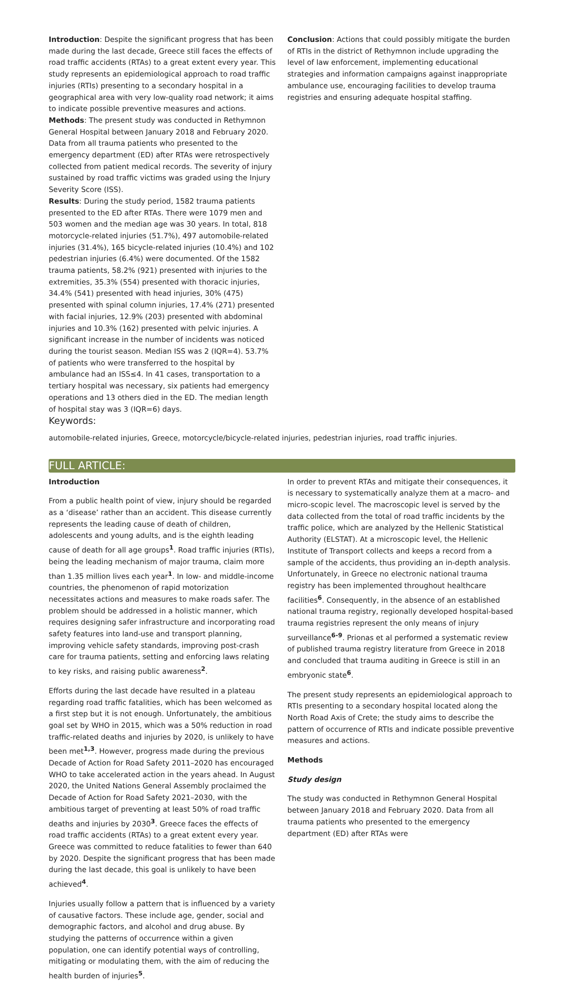Introduction: Despite the significant progress that has been made during the last decade, Greece still faces the effects of road traffic accidents (RTAs) to a great extent every year. This study represents an epidemiological approach to road traffic injuries (RTIs) presenting to a secondary hospital in a geographical area with very low-quality road network; it aims to indicate possible preventive measures and actions.
Methods: The present study was conducted in Rethymnon General Hospital between January 2018 and February 2020. Data from all trauma patients who presented to the emergency department (ED) after RTAs were retrospectively collected from patient medical records. The severity of injury sustained by road traffic victims was graded using the Injury Severity Score (ISS).
Results: During the study period, 1582 trauma patients presented to the ED after RTAs. There were 1079 men and 503 women and the median age was 30 years. In total, 818 motorcycle-related injuries (51.7%), 497 automobile-related injuries (31.4%), 165 bicycle-related injuries (10.4%) and 102 pedestrian injuries (6.4%) were documented. Of the 1582 trauma patients, 58.2% (921) presented with injuries to the extremities, 35.3% (554) presented with thoracic injuries, 34.4% (541) presented with head injuries, 30% (475) presented with spinal column injuries, 17.4% (271) presented with facial injuries, 12.9% (203) presented with abdominal injuries and 10.3% (162) presented with pelvic injuries. A significant increase in the number of incidents was noticed during the tourist season. Median ISS was 2 (IQR=4). 53.7% of patients who were transferred to the hospital by ambulance had an ISS≤4. In 41 cases, transportation to a tertiary hospital was necessary, six patients had emergency operations and 13 others died in the ED. The median length of hospital stay was 3 (IQR=6) days.
Conclusion: Actions that could possibly mitigate the burden of RTIs in the district of Rethymnon include upgrading the level of law enforcement, implementing educational strategies and information campaigns against inappropriate ambulance use, encouraging facilities to develop trauma registries and ensuring adequate hospital staffing.
Keywords:
automobile-related injuries, Greece, motorcycle/bicycle-related injuries, pedestrian injuries, road traffic injuries.
FULL ARTICLE:
Introduction
From a public health point of view, injury should be regarded as a ‘disease’ rather than an accident. This disease currently represents the leading cause of death of children, adolescents and young adults, and is the eighth leading cause of death for all age groups<sup>1</sup>. Road traffic injuries (RTIs), being the leading mechanism of major trauma, claim more than 1.35 million lives each year<sup>1</sup>. In low- and middle-income countries, the phenomenon of rapid motorization necessitates actions and measures to make roads safer. The problem should be addressed in a holistic manner, which requires designing safer infrastructure and incorporating road safety features into land-use and transport planning, improving vehicle safety standards, improving post-crash care for trauma patients, setting and enforcing laws relating to key risks, and raising public awareness<sup>2</sup>.
Efforts during the last decade have resulted in a plateau regarding road traffic fatalities, which has been welcomed as a first step but it is not enough. Unfortunately, the ambitious goal set by WHO in 2015, which was a 50% reduction in road traffic-related deaths and injuries by 2020, is unlikely to have been met<sup>1,3</sup>. However, progress made during the previous Decade of Action for Road Safety 2011–2020 has encouraged WHO to take accelerated action in the years ahead. In August 2020, the United Nations General Assembly proclaimed the Decade of Action for Road Safety 2021–2030, with the ambitious target of preventing at least 50% of road traffic deaths and injuries by 2030<sup>3</sup>. Greece faces the effects of road traffic accidents (RTAs) to a great extent every year. Greece was committed to reduce fatalities to fewer than 640 by 2020. Despite the significant progress that has been made during the last decade, this goal is unlikely to have been achieved<sup>4</sup>.
Injuries usually follow a pattern that is influenced by a variety of causative factors. These include age, gender, social and demographic factors, and alcohol and drug abuse. By studying the patterns of occurrence within a given population, one can identify potential ways of controlling, mitigating or modulating them, with the aim of reducing the health burden of injuries<sup>5</sup>.
In order to prevent RTAs and mitigate their consequences, it is necessary to systematically analyze them at a macro- and micro-scopic level. The macroscopic level is served by the data collected from the total of road traffic incidents by the traffic police, which are analyzed by the Hellenic Statistical Authority (ELSTAT). At a microscopic level, the Hellenic Institute of Transport collects and keeps a record from a sample of the accidents, thus providing an in-depth analysis. Unfortunately, in Greece no electronic national trauma registry has been implemented throughout healthcare facilities<sup>6</sup>. Consequently, in the absence of an established national trauma registry, regionally developed hospital-based trauma registries represent the only means of injury surveillance<sup>6-9</sup>. Prionas et al performed a systematic review of published trauma registry literature from Greece in 2018 and concluded that trauma auditing in Greece is still in an embryonic state<sup>6</sup>.
The present study represents an epidemiological approach to RTIs presenting to a secondary hospital located along the North Road Axis of Crete; the study aims to describe the pattern of occurrence of RTIs and indicate possible preventive measures and actions.
Methods
Study design
The study was conducted in Rethymnon General Hospital between January 2018 and February 2020. Data from all trauma patients who presented to the emergency department (ED) after RTAs were